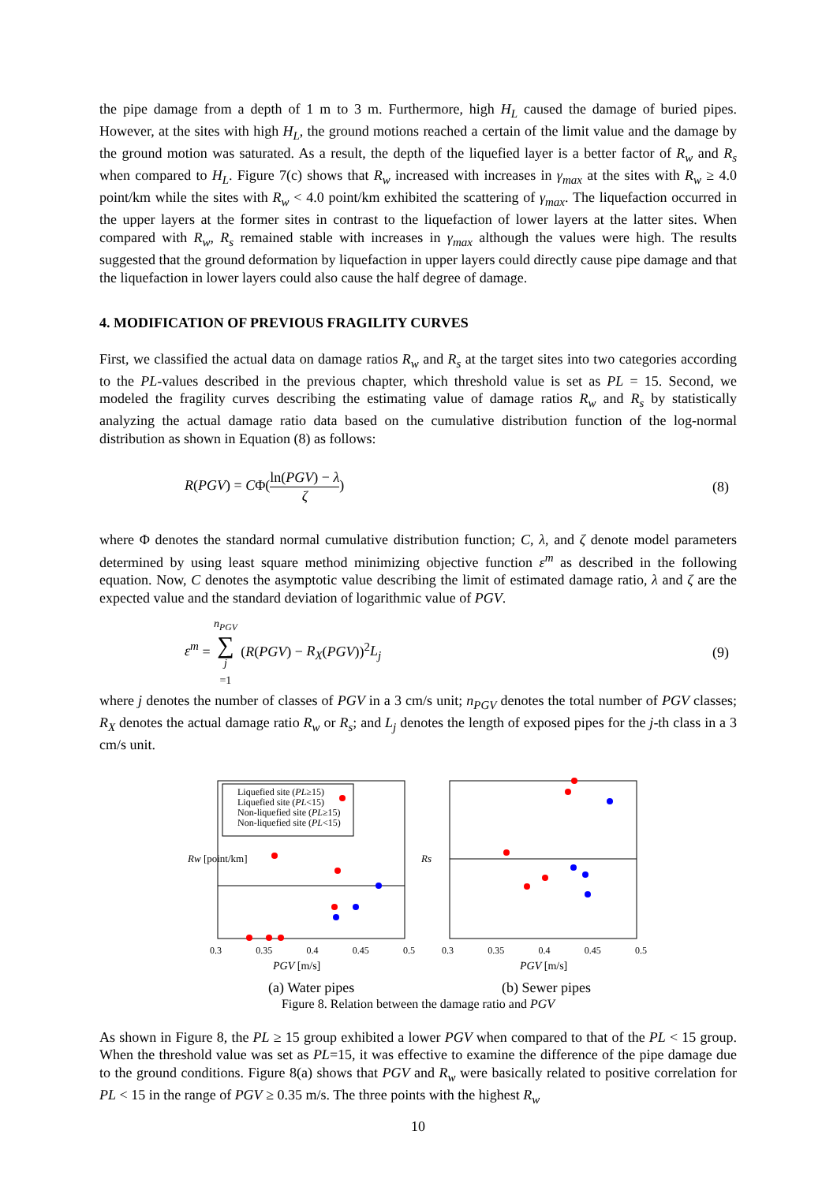the pipe damage from a depth of 1 m to 3 m. Furthermore, high H<sub>L</sub> caused the damage of buried pipes. However, at the sites with high H<sub>L</sub>, the ground motions reached a certain of the limit value and the damage by the ground motion was saturated. As a result, the depth of the liquefied layer is a better factor of R<sub>w</sub> and R<sub>s</sub> when compared to H<sub>L</sub>. Figure 7(c) shows that R<sub>w</sub> increased with increases in γ<sub>max</sub> at the sites with R<sub>w</sub> ≥ 4.0 point/km while the sites with R<sub>w</sub> < 4.0 point/km exhibited the scattering of γ<sub>max</sub>. The liquefaction occurred in the upper layers at the former sites in contrast to the liquefaction of lower layers at the latter sites. When compared with R<sub>w</sub>, R<sub>s</sub> remained stable with increases in γ<sub>max</sub> although the values were high. The results suggested that the ground deformation by liquefaction in upper layers could directly cause pipe damage and that the liquefaction in lower layers could also cause the half degree of damage.
4. MODIFICATION OF PREVIOUS FRAGILITY CURVES
First, we classified the actual data on damage ratios R<sub>w</sub> and R<sub>s</sub> at the target sites into two categories according to the PL-values described in the previous chapter, which threshold value is set as PL = 15. Second, we modeled the fragility curves describing the estimating value of damage ratios R<sub>w</sub> and R<sub>s</sub> by statistically analyzing the actual damage ratio data based on the cumulative distribution function of the log-normal distribution as shown in Equation (8) as follows:
R(PGV) = CΦ(ln(PGV) − λ ζ) (8)
where Φ denotes the standard normal cumulative distribution function; C, λ, and ζ denote model parameters determined by using least square method minimizing objective function ε<sup>m</sup> as described in the following equation. Now, C denotes the asymptotic value describing the limit of estimated damage ratio, λ and ζ are the expected value and the standard deviation of logarithmic value of PGV.
ε<sup>m</sup> = n<sub>PGV</sub> ∑ j =1 (R(PGV) − R<sub>X</sub>(PGV))<sup>2</sup>L<sub>j</sub> (9)
where j denotes the number of classes of PGV in a 3 cm/s unit; n<sub>PGV</sub> denotes the total number of PGV classes; R<sub>X</sub> denotes the actual damage ratio R<sub>w</sub> or R<sub>s</sub>; and L<sub>j</sub> denotes the length of exposed pipes for the j-th class in a 3 cm/s unit.
Liquefied site (PL≥15)
Liquefied site (PL<15)
Non-liquefied site (PL≥15)
Non-liquefied site (PL<15)
0.3 0.35 0.4 0.45 0.5 0.3 0.35 0.4 0.45 0.5
Rw [point/km] Rs
PGV [m/s] PGV [m/s]
(a) Water pipes (b) Sewer pipes
Figure 8. Relation between the damage ratio and PGV
As shown in Figure 8, the PL ≥ 15 group exhibited a lower PGV when compared to that of the PL < 15 group. When the threshold value was set as PL=15, it was effective to examine the difference of the pipe damage due to the ground conditions. Figure 8(a) shows that PGV and R<sub>w</sub> were basically related to positive correlation for PL < 15 in the range of PGV ≥ 0.35 m/s. The three points with the highest R<sub>w</sub>
10